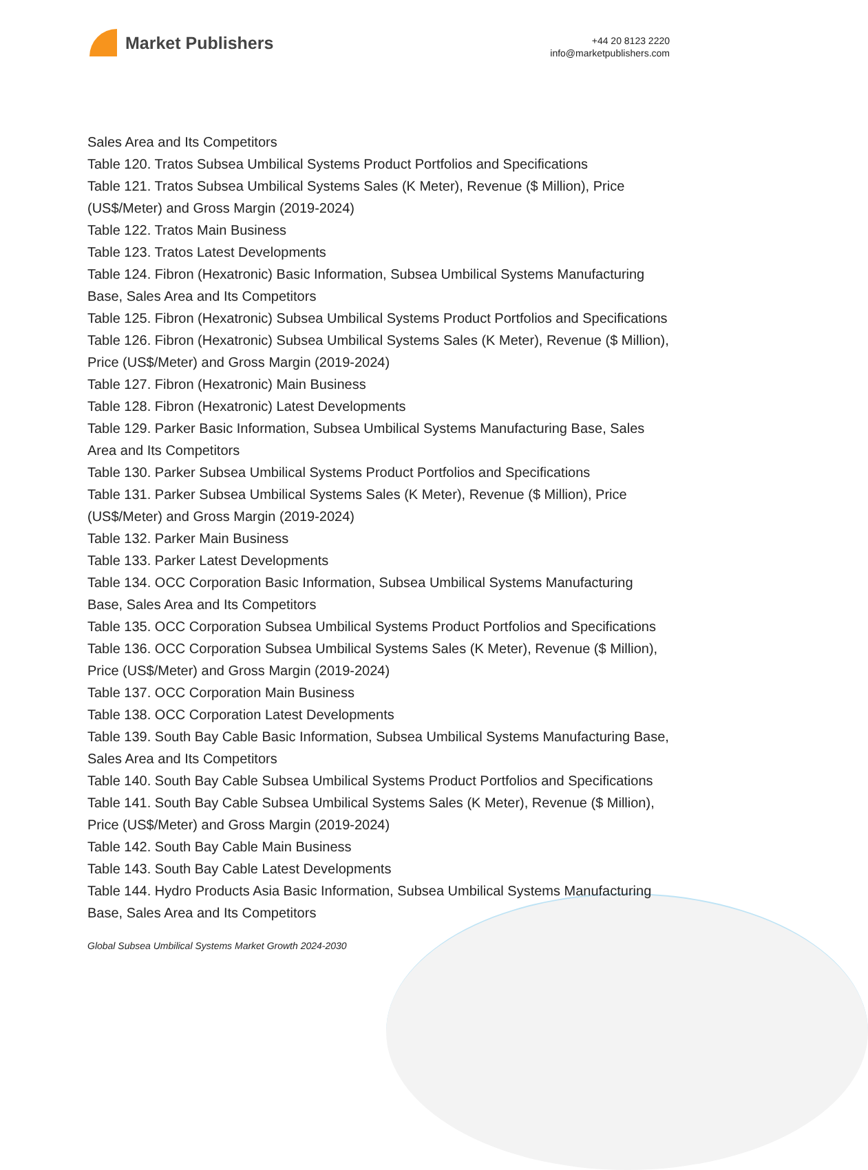Market Publishers
+44 20 8123 2220
info@marketpublishers.com
Sales Area and Its Competitors
Table 120. Tratos Subsea Umbilical Systems Product Portfolios and Specifications
Table 121. Tratos Subsea Umbilical Systems Sales (K Meter), Revenue ($ Million), Price (US$/Meter) and Gross Margin (2019-2024)
Table 122. Tratos Main Business
Table 123. Tratos Latest Developments
Table 124. Fibron (Hexatronic) Basic Information, Subsea Umbilical Systems Manufacturing Base, Sales Area and Its Competitors
Table 125. Fibron (Hexatronic) Subsea Umbilical Systems Product Portfolios and Specifications
Table 126. Fibron (Hexatronic) Subsea Umbilical Systems Sales (K Meter), Revenue ($ Million), Price (US$/Meter) and Gross Margin (2019-2024)
Table 127. Fibron (Hexatronic) Main Business
Table 128. Fibron (Hexatronic) Latest Developments
Table 129. Parker Basic Information, Subsea Umbilical Systems Manufacturing Base, Sales Area and Its Competitors
Table 130. Parker Subsea Umbilical Systems Product Portfolios and Specifications
Table 131. Parker Subsea Umbilical Systems Sales (K Meter), Revenue ($ Million), Price (US$/Meter) and Gross Margin (2019-2024)
Table 132. Parker Main Business
Table 133. Parker Latest Developments
Table 134. OCC Corporation Basic Information, Subsea Umbilical Systems Manufacturing Base, Sales Area and Its Competitors
Table 135. OCC Corporation Subsea Umbilical Systems Product Portfolios and Specifications
Table 136. OCC Corporation Subsea Umbilical Systems Sales (K Meter), Revenue ($ Million), Price (US$/Meter) and Gross Margin (2019-2024)
Table 137. OCC Corporation Main Business
Table 138. OCC Corporation Latest Developments
Table 139. South Bay Cable Basic Information, Subsea Umbilical Systems Manufacturing Base, Sales Area and Its Competitors
Table 140. South Bay Cable Subsea Umbilical Systems Product Portfolios and Specifications
Table 141. South Bay Cable Subsea Umbilical Systems Sales (K Meter), Revenue ($ Million), Price (US$/Meter) and Gross Margin (2019-2024)
Table 142. South Bay Cable Main Business
Table 143. South Bay Cable Latest Developments
Table 144. Hydro Products Asia Basic Information, Subsea Umbilical Systems Manufacturing Base, Sales Area and Its Competitors
Global Subsea Umbilical Systems Market Growth 2024-2030